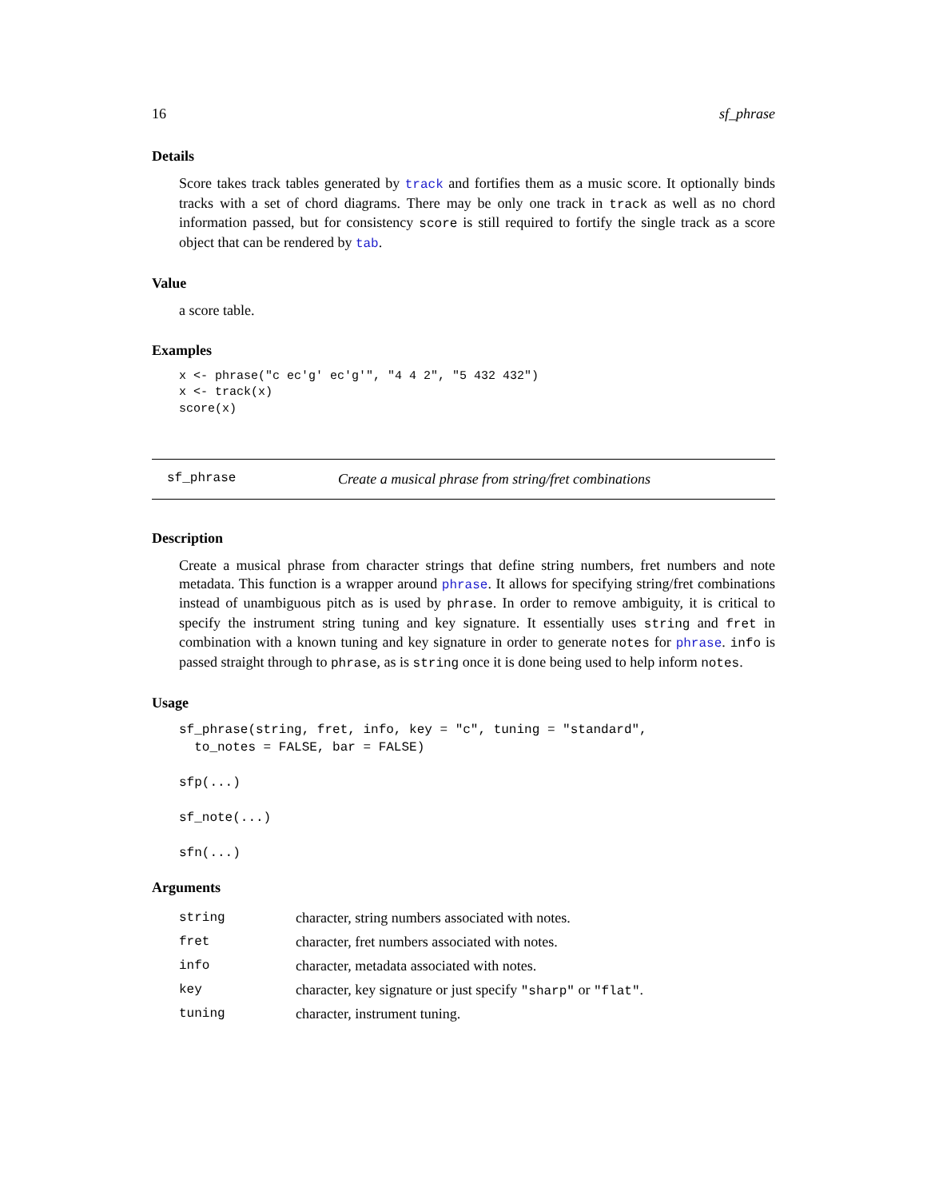16 sf_phrase
Details
Score takes track tables generated by track and fortifies them as a music score. It optionally binds tracks with a set of chord diagrams. There may be only one track in track as well as no chord information passed, but for consistency score is still required to fortify the single track as a score object that can be rendered by tab.
Value
a score table.
Examples
x <- phrase("c ec'g' ec'g'", "4 4 2", "5 432 432")
x <- track(x)
score(x)
sf_phrase Create a musical phrase from string/fret combinations
Description
Create a musical phrase from character strings that define string numbers, fret numbers and note metadata. This function is a wrapper around phrase. It allows for specifying string/fret combinations instead of unambiguous pitch as is used by phrase. In order to remove ambiguity, it is critical to specify the instrument string tuning and key signature. It essentially uses string and fret in combination with a known tuning and key signature in order to generate notes for phrase. info is passed straight through to phrase, as is string once it is done being used to help inform notes.
Usage
sf_phrase(string, fret, info, key = "c", tuning = "standard", to_notes = FALSE, bar = FALSE)
sfp(...)
sf_note(...)
sfn(...)
Arguments
| string | character, string numbers associated with notes. |
| fret | character, fret numbers associated with notes. |
| info | character, metadata associated with notes. |
| key | character, key signature or just specify "sharp" or "flat" . |
| tuning | character, instrument tuning. |